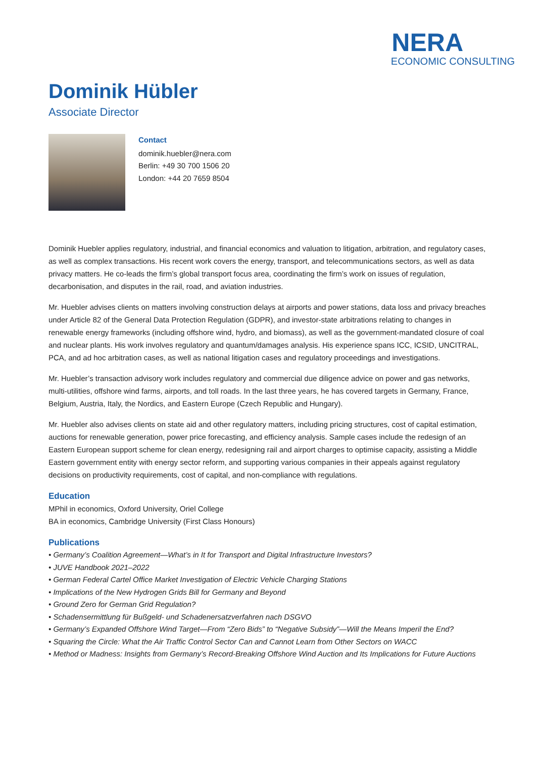NERA
ECONOMIC CONSULTING
Dominik Hübler
Associate Director
Contact
dominik.huebler@nera.com
Berlin: +49 30 700 1506 20
London: +44 20 7659 8504
Dominik Huebler applies regulatory, industrial, and financial economics and valuation to litigation, arbitration, and regulatory cases, as well as complex transactions. His recent work covers the energy, transport, and telecommunications sectors, as well as data privacy matters. He co-leads the firm’s global transport focus area, coordinating the firm’s work on issues of regulation, decarbonisation, and disputes in the rail, road, and aviation industries.
Mr. Huebler advises clients on matters involving construction delays at airports and power stations, data loss and privacy breaches under Article 82 of the General Data Protection Regulation (GDPR), and investor-state arbitrations relating to changes in renewable energy frameworks (including offshore wind, hydro, and biomass), as well as the government-mandated closure of coal and nuclear plants. His work involves regulatory and quantum/damages analysis. His experience spans ICC, ICSID, UNCITRAL, PCA, and ad hoc arbitration cases, as well as national litigation cases and regulatory proceedings and investigations.
Mr. Huebler’s transaction advisory work includes regulatory and commercial due diligence advice on power and gas networks, multi-utilities, offshore wind farms, airports, and toll roads. In the last three years, he has covered targets in Germany, France, Belgium, Austria, Italy, the Nordics, and Eastern Europe (Czech Republic and Hungary).
Mr. Huebler also advises clients on state aid and other regulatory matters, including pricing structures, cost of capital estimation, auctions for renewable generation, power price forecasting, and efficiency analysis. Sample cases include the redesign of an Eastern European support scheme for clean energy, redesigning rail and airport charges to optimise capacity, assisting a Middle Eastern government entity with energy sector reform, and supporting various companies in their appeals against regulatory decisions on productivity requirements, cost of capital, and non-compliance with regulations.
Education
MPhil in economics, Oxford University, Oriel College
BA in economics, Cambridge University (First Class Honours)
Publications
• Germany’s Coalition Agreement—What’s in It for Transport and Digital Infrastructure Investors?
• JUVE Handbook 2021–2022
• German Federal Cartel Office Market Investigation of Electric Vehicle Charging Stations
• Implications of the New Hydrogen Grids Bill for Germany and Beyond
• Ground Zero for German Grid Regulation?
• Schadensermittlung für Bußgeld- und Schadenersatzverfahren nach DSGVO
• Germany’s Expanded Offshore Wind Target—From “Zero Bids” to “Negative Subsidy”—Will the Means Imperil the End?
• Squaring the Circle: What the Air Traffic Control Sector Can and Cannot Learn from Other Sectors on WACC
• Method or Madness: Insights from Germany’s Record-Breaking Offshore Wind Auction and Its Implications for Future Auctions